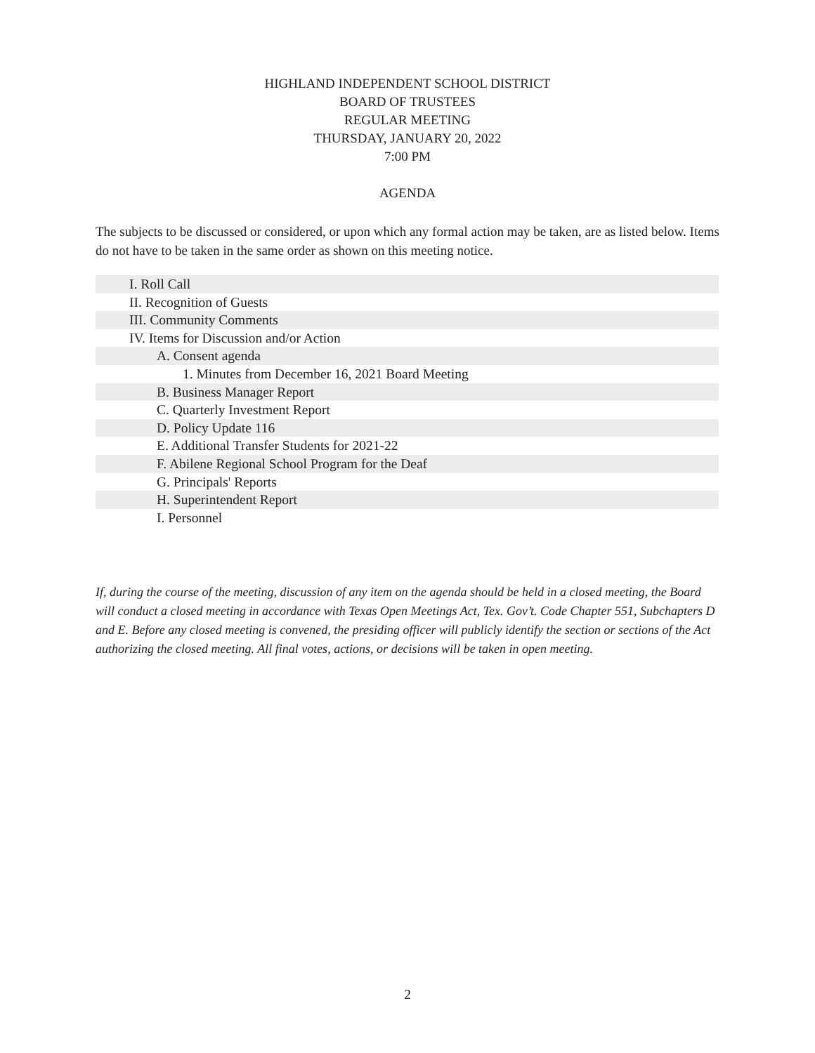HIGHLAND INDEPENDENT SCHOOL DISTRICT
BOARD OF TRUSTEES
REGULAR MEETING
THURSDAY, JANUARY 20, 2022
7:00 PM
AGENDA
The subjects to be discussed or considered, or upon which any formal action may be taken, are as listed below. Items do not have to be taken in the same order as shown on this meeting notice.
I. Roll Call
II. Recognition of Guests
III. Community Comments
IV. Items for Discussion and/or Action
A. Consent agenda
1. Minutes from December 16, 2021 Board Meeting
B. Business Manager Report
C. Quarterly Investment Report
D. Policy Update 116
E. Additional Transfer Students for 2021-22
F. Abilene Regional School Program for the Deaf
G. Principals' Reports
H. Superintendent Report
I. Personnel
If, during the course of the meeting, discussion of any item on the agenda should be held in a closed meeting, the Board will conduct a closed meeting in accordance with Texas Open Meetings Act, Tex. Gov’t. Code Chapter 551, Subchapters D and E. Before any closed meeting is convened, the presiding officer will publicly identify the section or sections of the Act authorizing the closed meeting. All final votes, actions, or decisions will be taken in open meeting.
2